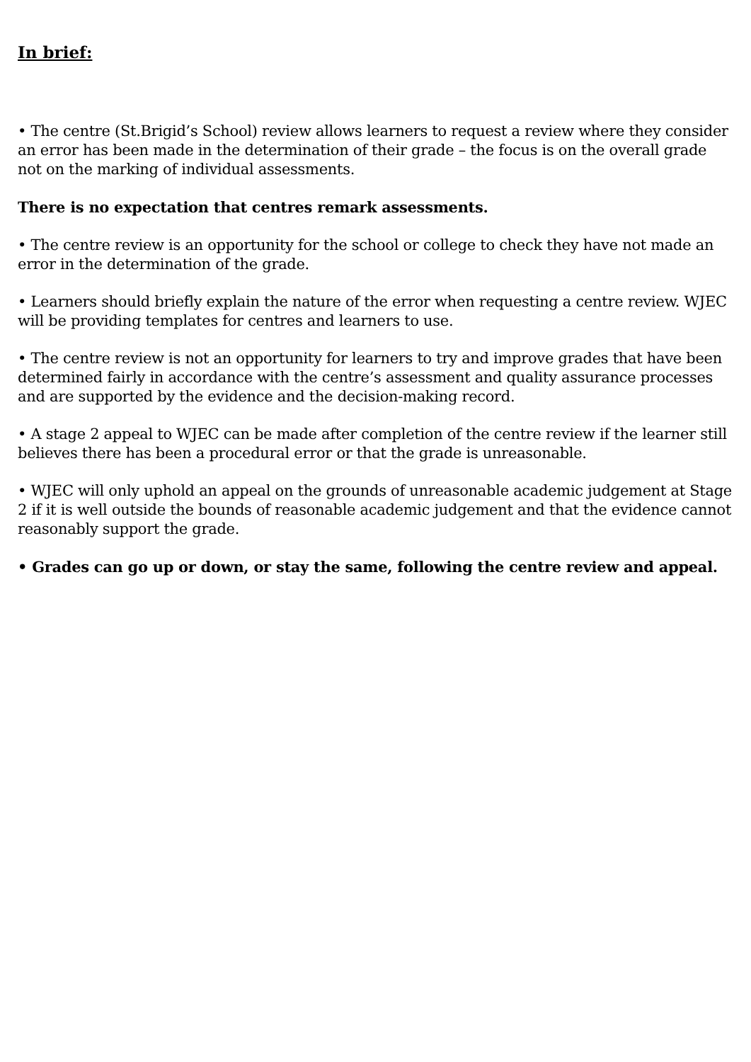In brief:
• The centre (St.Brigid’s School) review allows learners to request a review where they consider an error has been made in the determination of their grade – the focus is on the overall grade not on the marking of individual assessments.
There is no expectation that centres remark assessments.
• The centre review is an opportunity for the school or college to check they have not made an error in the determination of the grade.
• Learners should briefly explain the nature of the error when requesting a centre review. WJEC will be providing templates for centres and learners to use.
• The centre review is not an opportunity for learners to try and improve grades that have been determined fairly in accordance with the centre’s assessment and quality assurance processes and are supported by the evidence and the decision-making record.
• A stage 2 appeal to WJEC can be made after completion of the centre review if the learner still believes there has been a procedural error or that the grade is unreasonable.
• WJEC will only uphold an appeal on the grounds of unreasonable academic judgement at Stage 2 if it is well outside the bounds of reasonable academic judgement and that the evidence cannot reasonably support the grade.
• Grades can go up or down, or stay the same, following the centre review and appeal.